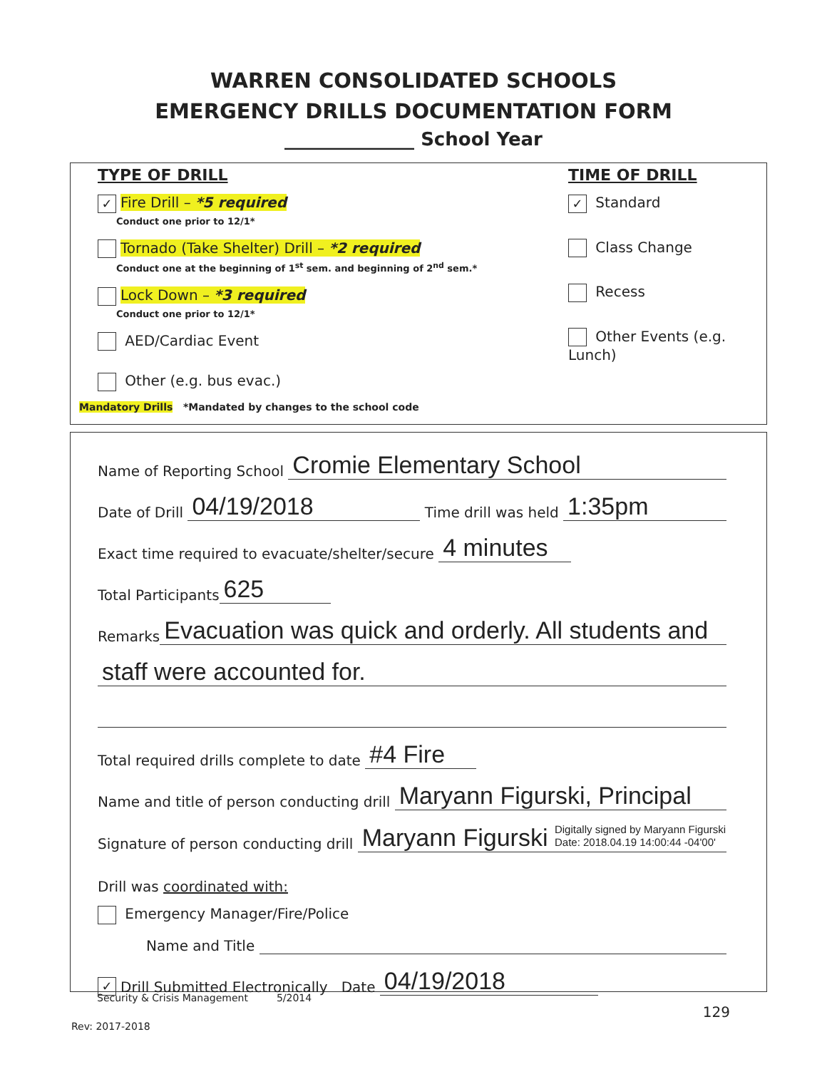WARREN CONSOLIDATED SCHOOLS
EMERGENCY DRILLS DOCUMENTATION FORM
______________ School Year
TYPE OF DRILL
✓ Fire Drill – *5 required
Conduct one prior to 12/1*
Tornado (Take Shelter) Drill – *2 required
Conduct one at the beginning of 1<sup>st</sup> sem. and beginning of 2<sup>nd</sup> sem.*
Lock Down – *3 required
Conduct one prior to 12/1*
AED/Cardiac Event
Other (e.g. bus evac.)
Mandatory Drills *Mandated by changes to the school code
TIME OF DRILL
✓ Standard
Class Change
Recess
Other Events (e.g. Lunch)
Name of Reporting School Cromie Elementary School
Date of Drill 04/19/2018 Time drill was held 1:35pm
Exact time required to evacuate/shelter/secure 4 minutes
Total Participants 625
Remarks Evacuation was quick and orderly. All students and
staff were accounted for.
Total required drills complete to date #4 Fire
Name and title of person conducting drill Maryann Figurski, Principal
Signature of person conducting drill Maryann Figurski Digitally signed by Maryann Figurski
Date: 2018.04.19 14:00:44 -04'00'
Drill was coordinated with:
Emergency Manager/Fire/Police
Name and Title
✓ Drill Submitted Electronically Date 04/19/2018
Security & Crisis Management 5/2014
129
Rev: 2017-2018